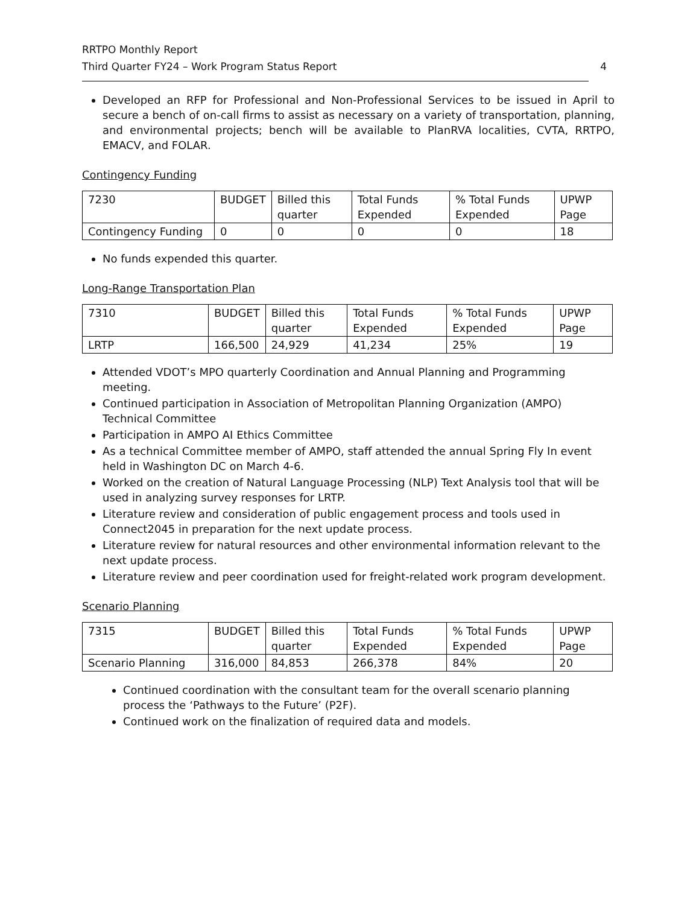RRTPO Monthly Report
Third Quarter FY24 – Work Program Status Report
4
Developed an RFP for Professional and Non-Professional Services to be issued in April to secure a bench of on-call firms to assist as necessary on a variety of transportation, planning, and environmental projects; bench will be available to PlanRVA localities, CVTA, RRTPO, EMACV, and FOLAR.
Contingency Funding
| 7230 | BUDGET | Billed this quarter | Total Funds Expended | % Total Funds Expended | UPWP Page |
| Contingency Funding | 0 | 0 | 0 | 0 | 18 |
No funds expended this quarter.
Long-Range Transportation Plan
| 7310 | BUDGET | Billed this quarter | Total Funds Expended | % Total Funds Expended | UPWP Page |
| LRTP | 166,500 | 24,929 | 41,234 | 25% | 19 |
Attended VDOT’s MPO quarterly Coordination and Annual Planning and Programming meeting.
Continued participation in Association of Metropolitan Planning Organization (AMPO) Technical Committee
Participation in AMPO AI Ethics Committee
As a technical Committee member of AMPO, staff attended the annual Spring Fly In event held in Washington DC on March 4-6.
Worked on the creation of Natural Language Processing (NLP) Text Analysis tool that will be used in analyzing survey responses for LRTP.
Literature review and consideration of public engagement process and tools used in Connect2045 in preparation for the next update process.
Literature review for natural resources and other environmental information relevant to the next update process.
Literature review and peer coordination used for freight-related work program development.
Scenario Planning
| 7315 | BUDGET | Billed this quarter | Total Funds Expended | % Total Funds Expended | UPWP Page |
| Scenario Planning | 316,000 | 84,853 | 266,378 | 84% | 20 |
Continued coordination with the consultant team for the overall scenario planning process the ‘Pathways to the Future’ (P2F).
Continued work on the finalization of required data and models.